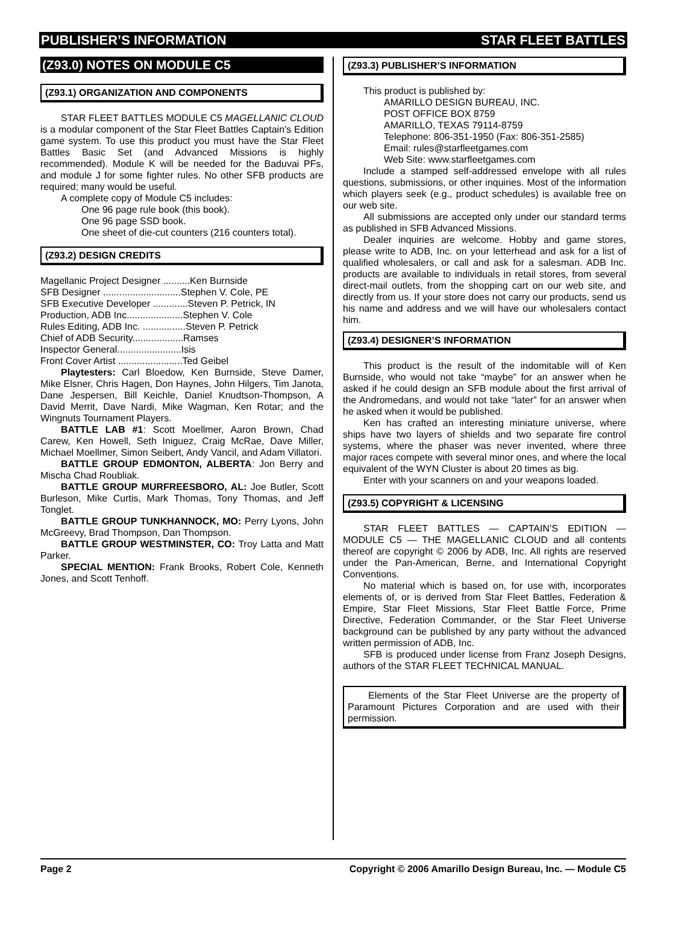PUBLISHER’S INFORMATION STAR FLEET BATTLES
(Z93.0) NOTES ON MODULE C5
(Z93.1) ORGANIZATION AND COMPONENTS
STAR FLEET BATTLES MODULE C5 MAGELLANIC CLOUD is a modular component of the Star Fleet Battles Captain’s Edition game system. To use this product you must have the Star Fleet Battles Basic Set (and Advanced Missions is highly recommended). Module K will be needed for the Baduvai PFs, and module J for some fighter rules. No other SFB products are required; many would be useful.
A complete copy of Module C5 includes:
One 96 page rule book (this book).
One 96 page SSD book.
One sheet of die-cut counters (216 counters total).
(Z93.2) DESIGN CREDITS
Magellanic Project Designer ..........Ken Burnside
SFB Designer .............................Stephen V. Cole, PE
SFB Executive Developer .............Steven P. Petrick, IN
Production, ADB Inc.....................Stephen V. Cole
Rules Editing, ADB Inc. ................Steven P. Petrick
Chief of ADB Security...................Ramses
Inspector General........................Isis
Front Cover Artist ........................Ted Geibel
Playtesters: Carl Bloedow, Ken Burnside, Steve Damer, Mike Elsner, Chris Hagen, Don Haynes, John Hilgers, Tim Janota, Dane Jespersen, Bill Keichle, Daniel Knudtson-Thompson, A David Merrit, Dave Nardi, Mike Wagman, Ken Rotar; and the Wingnuts Tournament Players.
BATTLE LAB #1: Scott Moellmer, Aaron Brown, Chad Carew, Ken Howell, Seth Iniguez, Craig McRae, Dave Miller, Michael Moellmer, Simon Seibert, Andy Vancil, and Adam Villatori.
BATTLE GROUP EDMONTON, ALBERTA: Jon Berry and Mischa Chad Roubliak.
BATTLE GROUP MURFREESBORO, AL: Joe Butler, Scott Burleson, Mike Curtis, Mark Thomas, Tony Thomas, and Jeff Tonglet.
BATTLE GROUP TUNKHANNOCK, MO: Perry Lyons, John McGreevy, Brad Thompson, Dan Thompson.
BATTLE GROUP WESTMINSTER, CO: Troy Latta and Matt Parker.
SPECIAL MENTION: Frank Brooks, Robert Cole, Kenneth Jones, and Scott Tenhoff.
(Z93.3) PUBLISHER’S INFORMATION
This product is published by:
AMARILLO DESIGN BUREAU, INC.
POST OFFICE BOX 8759
AMARILLO, TEXAS 79114-8759
Telephone: 806-351-1950 (Fax: 806-351-2585)
Email: rules@starfleetgames.com
Web Site: www.starfleetgames.com
Include a stamped self-addressed envelope with all rules questions, submissions, or other inquiries. Most of the information which players seek (e.g., product schedules) is available free on our web site.
All submissions are accepted only under our standard terms as published in SFB Advanced Missions.
Dealer inquiries are welcome. Hobby and game stores, please write to ADB, Inc. on your letterhead and ask for a list of qualified wholesalers, or call and ask for a salesman. ADB Inc. products are available to individuals in retail stores, from several direct-mail outlets, from the shopping cart on our web site, and directly from us. If your store does not carry our products, send us his name and address and we will have our wholesalers contact him.
(Z93.4) DESIGNER’S INFORMATION
This product is the result of the indomitable will of Ken Burnside, who would not take “maybe” for an answer when he asked if he could design an SFB module about the first arrival of the Andromedans, and would not take “later” for an answer when he asked when it would be published.
Ken has crafted an interesting miniature universe, where ships have two layers of shields and two separate fire control systems, where the phaser was never invented, where three major races compete with several minor ones, and where the local equivalent of the WYN Cluster is about 20 times as big.
Enter with your scanners on and your weapons loaded.
(Z93.5) COPYRIGHT & LICENSING
STAR FLEET BATTLES — CAPTAIN’S EDITION — MODULE C5 — THE MAGELLANIC CLOUD and all contents thereof are copyright © 2006 by ADB, Inc. All rights are reserved under the Pan-American, Berne, and International Copyright Conventions.
No material which is based on, for use with, incorporates elements of, or is derived from Star Fleet Battles, Federation & Empire, Star Fleet Missions, Star Fleet Battle Force, Prime Directive, Federation Commander, or the Star Fleet Universe background can be published by any party without the advanced written permission of ADB, Inc.
SFB is produced under license from Franz Joseph Designs, authors of the STAR FLEET TECHNICAL MANUAL.
Elements of the Star Fleet Universe are the property of Paramount Pictures Corporation and are used with their permission.
Page 2 Copyright © 2006 Amarillo Design Bureau, Inc. — Module C5